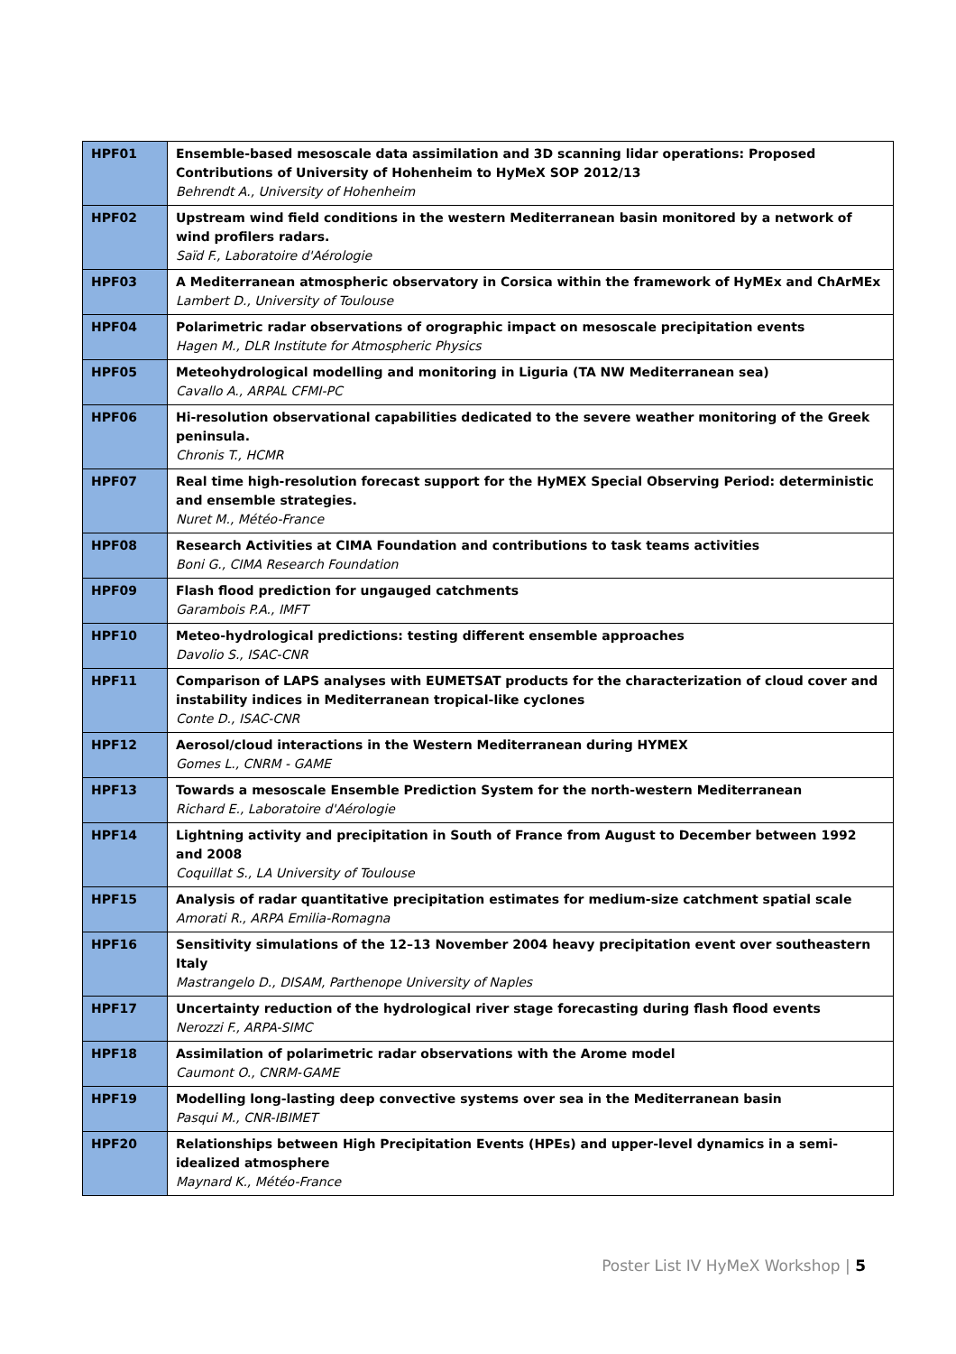| HPF01 | Ensemble-based mesoscale data assimilation and 3D scanning lidar operations: Proposed Contributions of University of Hohenheim to HyMeX SOP 2012/13 Behrendt A., University of Hohenheim |
| HPF02 | Upstream wind field conditions in the western Mediterranean basin monitored by a network of wind profilers radars. Saïd F., Laboratoire d'Aérologie |
| HPF03 | A Mediterranean atmospheric observatory in Corsica within the framework of HyMEx and ChArMEx Lambert D., University of Toulouse |
| HPF04 | Polarimetric radar observations of orographic impact on mesoscale precipitation events Hagen M., DLR Institute for Atmospheric Physics |
| HPF05 | Meteohydrological modelling and monitoring in Liguria (TA NW Mediterranean sea) Cavallo A., ARPAL CFMI-PC |
| HPF06 | Hi-resolution observational capabilities dedicated to the severe weather monitoring of the Greek peninsula. Chronis T., HCMR |
| HPF07 | Real time high-resolution forecast support for the HyMEX Special Observing Period: deterministic and ensemble strategies. Nuret M., Météo-France |
| HPF08 | Research Activities at CIMA Foundation and contributions to task teams activities Boni G., CIMA Research Foundation |
| HPF09 | Flash flood prediction for ungauged catchments Garambois P.A., IMFT |
| HPF10 | Meteo-hydrological predictions: testing different ensemble approaches Davolio S., ISAC-CNR |
| HPF11 | Comparison of LAPS analyses with EUMETSAT products for the characterization of cloud cover and instability indices in Mediterranean tropical-like cyclones Conte D., ISAC-CNR |
| HPF12 | Aerosol/cloud interactions in the Western Mediterranean during HYMEX Gomes L., CNRM - GAME |
| HPF13 | Towards a mesoscale Ensemble Prediction System for the north-western Mediterranean Richard E., Laboratoire d'Aérologie |
| HPF14 | Lightning activity and precipitation in South of France from August to December between 1992 and 2008 Coquillat S., LA University of Toulouse |
| HPF15 | Analysis of radar quantitative precipitation estimates for medium-size catchment spatial scale Amorati R., ARPA Emilia-Romagna |
| HPF16 | Sensitivity simulations of the 12–13 November 2004 heavy precipitation event over southeastern Italy Mastrangelo D., DISAM, Parthenope University of Naples |
| HPF17 | Uncertainty reduction of the hydrological river stage forecasting during flash flood events Nerozzi F., ARPA-SIMC |
| HPF18 | Assimilation of polarimetric radar observations with the Arome model Caumont O., CNRM-GAME |
| HPF19 | Modelling long-lasting deep convective systems over sea in the Mediterranean basin Pasqui M., CNR-IBIMET |
| HPF20 | Relationships between High Precipitation Events (HPEs) and upper-level dynamics in a semi-idealized atmosphere Maynard K., Météo-France |
Poster List IV HyMeX Workshop | 5